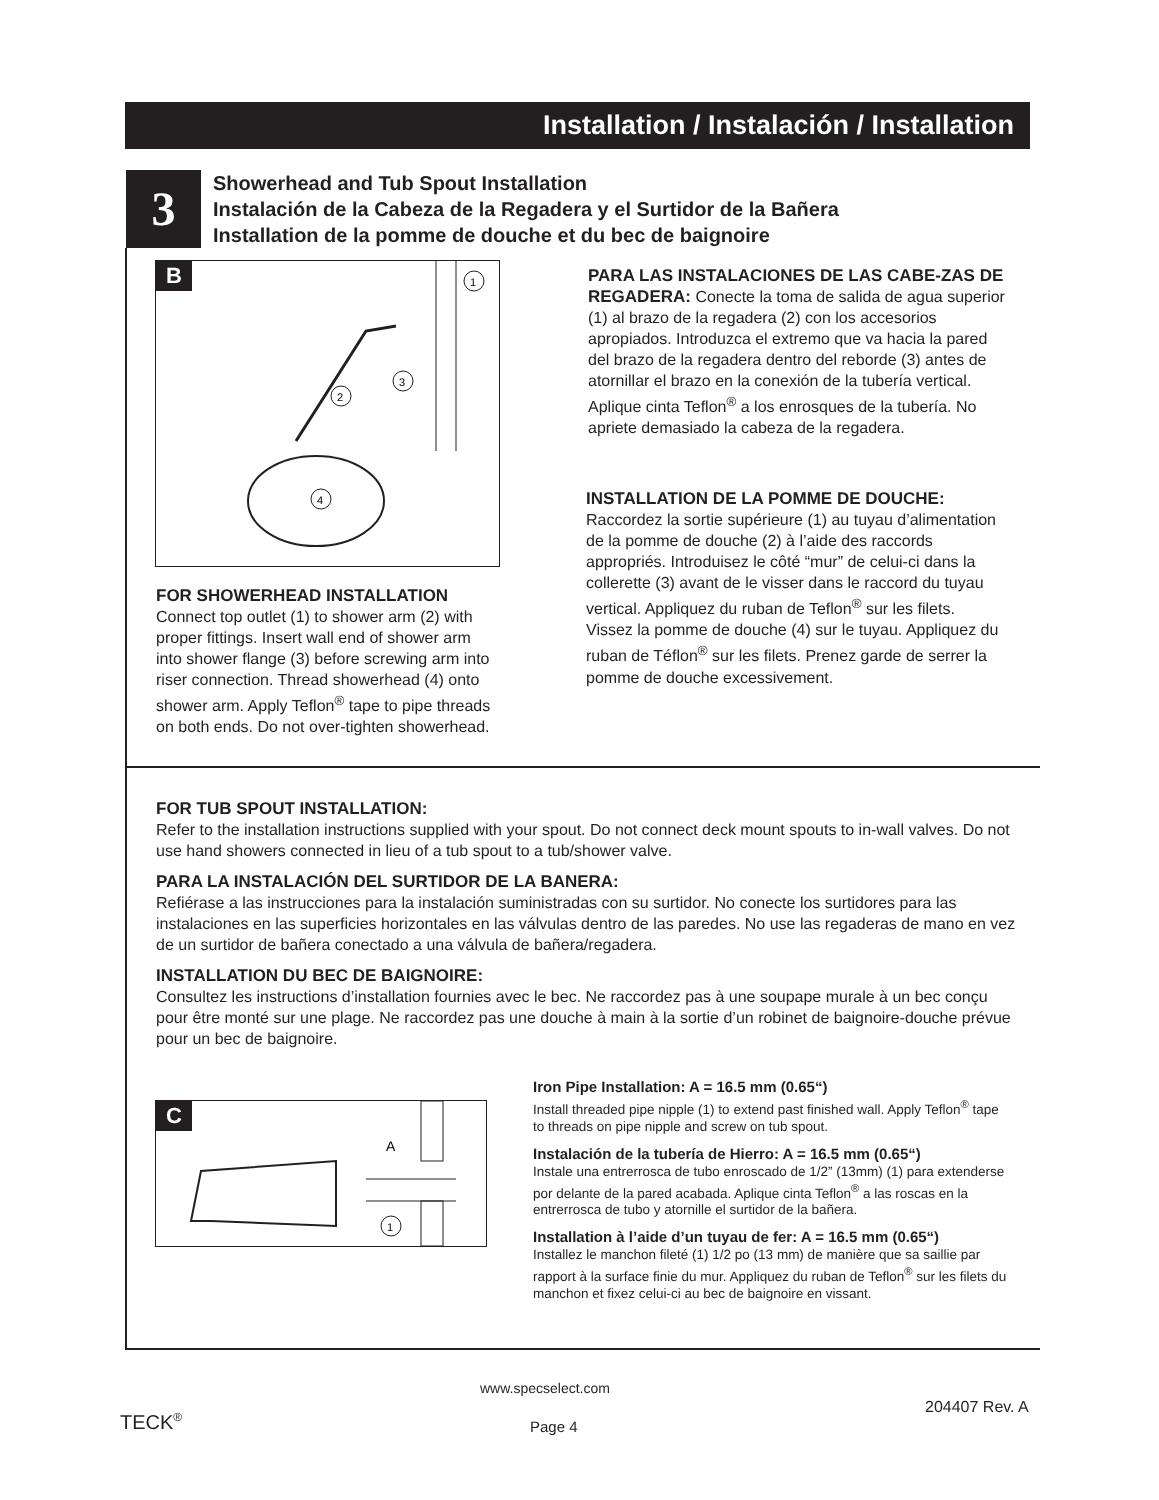Installation / Instalación / Installation
3
Showerhead and Tub Spout Installation
Instalación de la Cabeza de la Regadera y el Surtidor de la Bañera
Installation de la pomme de douche et du bec de baignoire
B
1
2
3
4
PARA LAS INSTALACIONES DE LAS CABE-ZAS DE REGADERA: Conecte la toma de salida de agua superior (1) al brazo de la regadera (2) con los accesorios apropiados. Introduzca el extremo que va hacia la pared del brazo de la regadera dentro del reborde (3) antes de atornillar el brazo en la conexión de la tubería vertical. Aplique cinta Teflon<sup>®</sup> a los enrosques de la tubería. No apriete demasiado la cabeza de la regadera.
INSTALLATION DE LA POMME DE DOUCHE:
Raccordez la sortie supérieure (1) au tuyau d’alimentation de la pomme de douche (2) à l’aide des raccords appropriés. Introduisez le côté “mur” de celui-ci dans la collerette (3) avant de le visser dans le raccord du tuyau vertical. Appliquez du ruban de Teflon<sup>®</sup> sur les filets. Vissez la pomme de douche (4) sur le tuyau. Appliquez du ruban de Téflon<sup>®</sup> sur les filets. Prenez garde de serrer la pomme de douche excessivement.
FOR SHOWERHEAD INSTALLATION
Connect top outlet (1) to shower arm (2) with proper fittings. Insert wall end of shower arm into shower flange (3) before screwing arm into riser connection. Thread showerhead (4) onto shower arm. Apply Teflon<sup>®</sup> tape to pipe threads on both ends. Do not over-tighten showerhead.
FOR TUB SPOUT INSTALLATION:
Refer to the installation instructions supplied with your spout. Do not connect deck mount spouts to in-wall valves. Do not use hand showers connected in lieu of a tub spout to a tub/shower valve.
PARA LA INSTALACIÓN DEL SURTIDOR DE LA BANERA:
Refiérase a las instrucciones para la instalación suministradas con su surtidor. No conecte los surtidores para las instalaciones en las superficies horizontales en las válvulas dentro de las paredes. No use las regaderas de mano en vez de un surtidor de bañera conectado a una válvula de bañera/regadera.
INSTALLATION DU BEC DE BAIGNOIRE:
Consultez les instructions d’installation fournies avec le bec. Ne raccordez pas à une soupape murale à un bec conçu pour être monté sur une plage. Ne raccordez pas une douche à main à la sortie d’un robinet de baignoire-douche prévue pour un bec de baignoire.
C
A
1
Iron Pipe Installation: A = 16.5 mm (0.65“)
Install threaded pipe nipple (1) to extend past finished wall. Apply Teflon<sup>®</sup> tape to threads on pipe nipple and screw on tub spout.
Instalación de la tubería de Hierro: A = 16.5 mm (0.65“)
Instale una entrerrosca de tubo enroscado de 1/2” (13mm) (1) para extenderse por delante de la pared acabada. Aplique cinta Teflon<sup>®</sup> a las roscas en la entrerrosca de tubo y atornille el surtidor de la bañera.
Installation à l’aide d’un tuyau de fer: A = 16.5 mm (0.65“)
Installez le manchon fileté (1) 1/2 po (13 mm) de manière que sa saillie par rapport à la surface finie du mur. Appliquez du ruban de Teflon<sup>®</sup> sur les filets du manchon et fixez celui-ci au bec de baignoire en vissant.
www.specselect.com
TECK<sup>®</sup> Page 4
204407 Rev. A